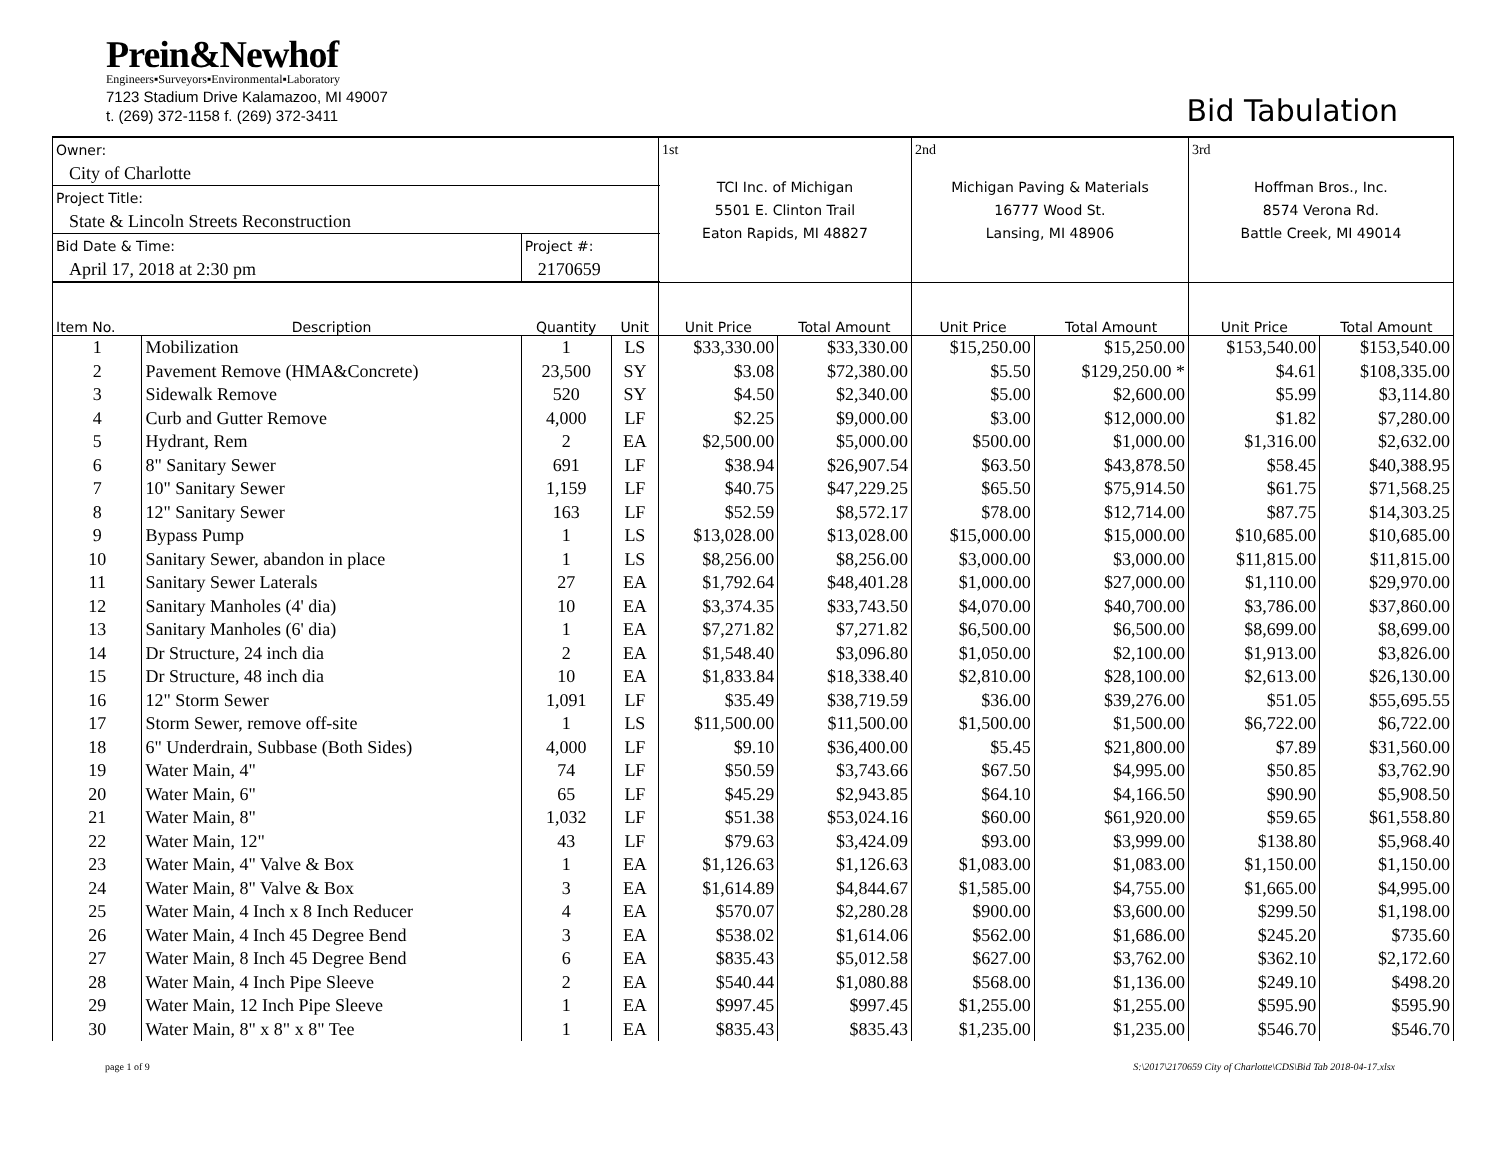Prein&Newhof
Engineers▪Surveyors▪Environmental▪Laboratory
7123 Stadium Drive Kalamazoo, MI 49007
t. (269) 372-1158 f. (269) 372-3411
Bid Tabulation
| Owner: | | | | 1st | | 2nd | | 3rd | |
| City of Charlotte | | | | TCI Inc. of Michigan 5501 E. Clinton Trail Eaton Rapids, MI 48827 | | Michigan Paving & Materials 16777 Wood St. Lansing, MI 48906 | | Hoffman Bros., Inc. 8574 Verona Rd. Battle Creek, MI 49014 | |
| Project Title: | | | | | | | | | |
| State & Lincoln Streets Reconstruction | | | | | | | | | |
| Bid Date & Time: | | Project #: | | | | | | | |
| April 17, 2018 at 2:30 pm | | 2170659 | | | | | | | |
| Item No. | Description | Quantity | Unit | Unit Price | Total Amount | Unit Price | Total Amount | Unit Price | Total Amount |
| 1 | Mobilization | 1 | LS | $33,330.00 | $33,330.00 | $15,250.00 | $15,250.00 | $153,540.00 | $153,540.00 |
| 2 | Pavement Remove (HMA&Concrete) | 23,500 | SY | $3.08 | $72,380.00 | $5.50 | $129,250.00 * | $4.61 | $108,335.00 |
| 3 | Sidewalk Remove | 520 | SY | $4.50 | $2,340.00 | $5.00 | $2,600.00 | $5.99 | $3,114.80 |
| 4 | Curb and Gutter Remove | 4,000 | LF | $2.25 | $9,000.00 | $3.00 | $12,000.00 | $1.82 | $7,280.00 |
| 5 | Hydrant, Rem | 2 | EA | $2,500.00 | $5,000.00 | $500.00 | $1,000.00 | $1,316.00 | $2,632.00 |
| 6 | 8" Sanitary Sewer | 691 | LF | $38.94 | $26,907.54 | $63.50 | $43,878.50 | $58.45 | $40,388.95 |
| 7 | 10" Sanitary Sewer | 1,159 | LF | $40.75 | $47,229.25 | $65.50 | $75,914.50 | $61.75 | $71,568.25 |
| 8 | 12" Sanitary Sewer | 163 | LF | $52.59 | $8,572.17 | $78.00 | $12,714.00 | $87.75 | $14,303.25 |
| 9 | Bypass Pump | 1 | LS | $13,028.00 | $13,028.00 | $15,000.00 | $15,000.00 | $10,685.00 | $10,685.00 |
| 10 | Sanitary Sewer, abandon in place | 1 | LS | $8,256.00 | $8,256.00 | $3,000.00 | $3,000.00 | $11,815.00 | $11,815.00 |
| 11 | Sanitary Sewer Laterals | 27 | EA | $1,792.64 | $48,401.28 | $1,000.00 | $27,000.00 | $1,110.00 | $29,970.00 |
| 12 | Sanitary Manholes (4' dia) | 10 | EA | $3,374.35 | $33,743.50 | $4,070.00 | $40,700.00 | $3,786.00 | $37,860.00 |
| 13 | Sanitary Manholes (6' dia) | 1 | EA | $7,271.82 | $7,271.82 | $6,500.00 | $6,500.00 | $8,699.00 | $8,699.00 |
| 14 | Dr Structure, 24 inch dia | 2 | EA | $1,548.40 | $3,096.80 | $1,050.00 | $2,100.00 | $1,913.00 | $3,826.00 |
| 15 | Dr Structure, 48 inch dia | 10 | EA | $1,833.84 | $18,338.40 | $2,810.00 | $28,100.00 | $2,613.00 | $26,130.00 |
| 16 | 12" Storm Sewer | 1,091 | LF | $35.49 | $38,719.59 | $36.00 | $39,276.00 | $51.05 | $55,695.55 |
| 17 | Storm Sewer, remove off-site | 1 | LS | $11,500.00 | $11,500.00 | $1,500.00 | $1,500.00 | $6,722.00 | $6,722.00 |
| 18 | 6" Underdrain, Subbase (Both Sides) | 4,000 | LF | $9.10 | $36,400.00 | $5.45 | $21,800.00 | $7.89 | $31,560.00 |
| 19 | Water Main, 4" | 74 | LF | $50.59 | $3,743.66 | $67.50 | $4,995.00 | $50.85 | $3,762.90 |
| 20 | Water Main, 6" | 65 | LF | $45.29 | $2,943.85 | $64.10 | $4,166.50 | $90.90 | $5,908.50 |
| 21 | Water Main, 8" | 1,032 | LF | $51.38 | $53,024.16 | $60.00 | $61,920.00 | $59.65 | $61,558.80 |
| 22 | Water Main, 12" | 43 | LF | $79.63 | $3,424.09 | $93.00 | $3,999.00 | $138.80 | $5,968.40 |
| 23 | Water Main, 4" Valve & Box | 1 | EA | $1,126.63 | $1,126.63 | $1,083.00 | $1,083.00 | $1,150.00 | $1,150.00 |
| 24 | Water Main, 8" Valve & Box | 3 | EA | $1,614.89 | $4,844.67 | $1,585.00 | $4,755.00 | $1,665.00 | $4,995.00 |
| 25 | Water Main, 4 Inch x 8 Inch Reducer | 4 | EA | $570.07 | $2,280.28 | $900.00 | $3,600.00 | $299.50 | $1,198.00 |
| 26 | Water Main, 4 Inch 45 Degree Bend | 3 | EA | $538.02 | $1,614.06 | $562.00 | $1,686.00 | $245.20 | $735.60 |
| 27 | Water Main, 8 Inch 45 Degree Bend | 6 | EA | $835.43 | $5,012.58 | $627.00 | $3,762.00 | $362.10 | $2,172.60 |
| 28 | Water Main, 4 Inch Pipe Sleeve | 2 | EA | $540.44 | $1,080.88 | $568.00 | $1,136.00 | $249.10 | $498.20 |
| 29 | Water Main, 12 Inch Pipe Sleeve | 1 | EA | $997.45 | $997.45 | $1,255.00 | $1,255.00 | $595.90 | $595.90 |
| 30 | Water Main, 8" x 8" x 8" Tee | 1 | EA | $835.43 | $835.43 | $1,235.00 | $1,235.00 | $546.70 | $546.70 |
page 1 of 9 S:\2017\2170659 City of Charlotte\CDS\Bid Tab 2018-04-17.xlsx